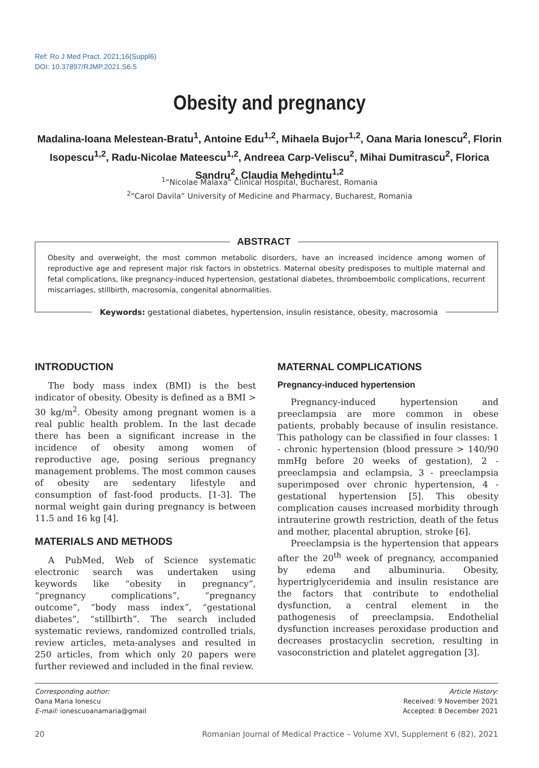Ref: Ro J Med Pract. 2021;16(Suppl6)
DOI: 10.37897/RJMP.2021.S6.5
Obesity and pregnancy
Madalina-Ioana Melestean-Bratu<sup>1</sup>, Antoine Edu<sup>1,2</sup>, Mihaela Bujor<sup>1,2</sup>, Oana Maria Ionescu<sup>2</sup>, Florin Isopescu<sup>1,2</sup>, Radu-Nicolae Mateescu<sup>1,2</sup>, Andreea Carp-Veliscu<sup>2</sup>, Mihai Dumitrascu<sup>2</sup>, Florica Sandru<sup>2</sup>, Claudia Mehedintu<sup>1,2</sup>
<sup>1</sup> “Nicolae Malaxa” Clinical Hospital, Bucharest, Romania
<sup>2</sup> “Carol Davila” University of Medicine and Pharmacy, Bucharest, Romania
ABSTRACT
Obesity and overweight, the most common metabolic disorders, have an increased incidence among women of reproductive age and represent major risk factors in obstetrics. Maternal obesity predisposes to multiple maternal and fetal complications, like pregnancy-induced hypertension, gestational diabetes, thromboembolic complications, recurrent miscarriages, stillbirth, macrosomia, congenital abnormalities.
Keywords: gestational diabetes, hypertension, insulin resistance, obesity, macrosomia
INTRODUCTION
The body mass index (BMI) is the best indicator of obesity. Obesity is defined as a BMI > 30 kg/m<sup>2</sup>. Obesity among pregnant women is a real public health problem. In the last decade there has been a significant increase in the incidence of obesity among women of reproductive age, posing serious pregnancy management problems. The most common causes of obesity are sedentary lifestyle and consumption of fast-food products. [1-3]. The normal weight gain during pregnancy is between 11.5 and 16 kg [4].
MATERIALS AND METHODS
A PubMed, Web of Science systematic electronic search was undertaken using keywords like “obesity in pregnancy”, “pregnancy complications”, “pregnancy outcome”, “body mass index”, “gestational diabetes”, “stillbirth”. The search included systematic reviews, randomized controlled trials, review articles, meta-analyses and resulted in 250 articles, from which only 20 papers were further reviewed and included in the final review.
MATERNAL COMPLICATIONS
Pregnancy-induced hypertension
Pregnancy-induced hypertension and preeclampsia are more common in obese patients, probably because of insulin resistance. This pathology can be classified in four classes: 1 - chronic hypertension (blood pressure > 140/90 mmHg before 20 weeks of gestation), 2 - preeclampsia and eclampsia, 3 - preeclampsia superimposed over chronic hypertension, 4 - gestational hypertension [5]. This obesity complication causes increased morbidity through intrauterine growth restriction, death of the fetus and mother, placental abruption, stroke [6].
Preeclampsia is the hypertension that appears after the 20<sup>th</sup> week of pregnancy, accompanied by edema and albuminuria. Obesity, hypertriglyceridemia and insulin resistance are the factors that contribute to endothelial dysfunction, a central element in the pathogenesis of preeclampsia. Endothelial dysfunction increases peroxidase production and decreases prostacyclin secretion, resulting in vasoconstriction and platelet aggregation [3].
Corresponding author:
Oana Maria Ionescu
E-mail: ionescuoanamaria@gmail
Article History:
Received: 9 November 2021
Accepted: 8 December 2021
20 Romanian Journal of Medical Practice – Volume XVI, Supplement 6 (82), 2021